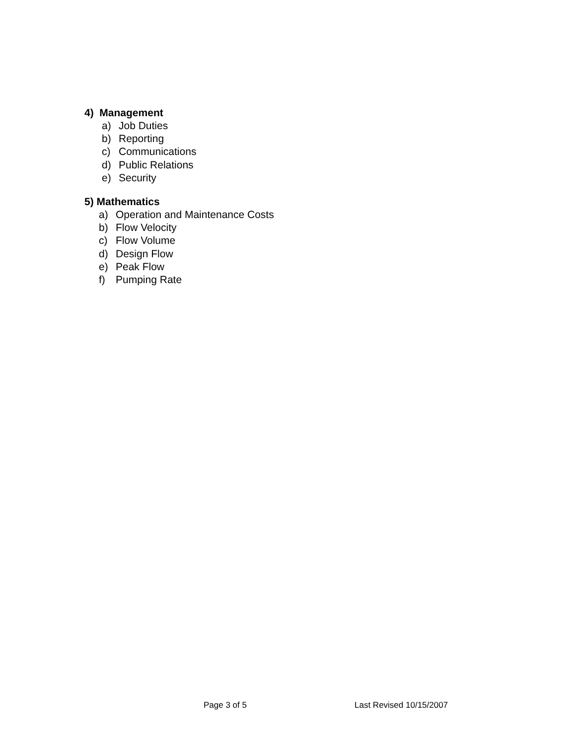4) Management
a) Job Duties
b) Reporting
c) Communications
d) Public Relations
e) Security
5) Mathematics
a) Operation and Maintenance Costs
b) Flow Velocity
c) Flow Volume
d) Design Flow
e) Peak Flow
f) Pumping Rate
Page 3 of 5 Last Revised 10/15/2007